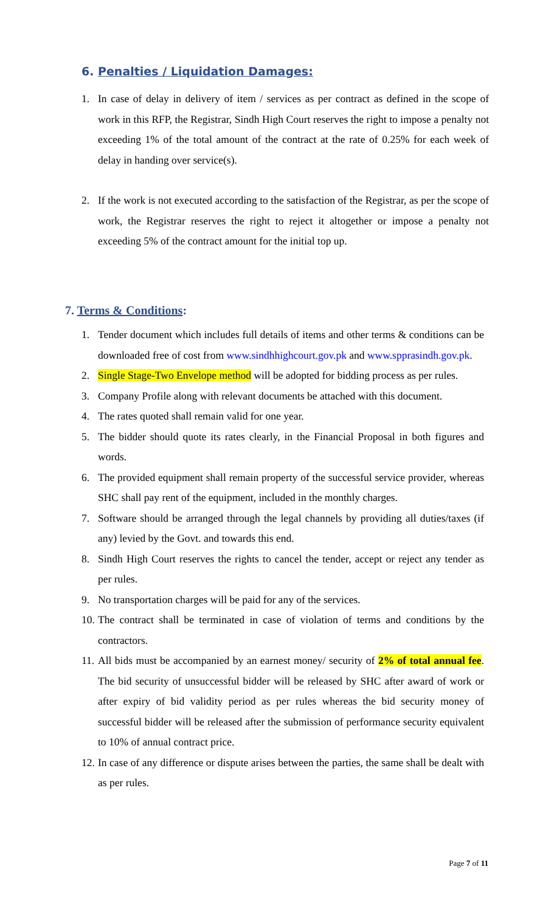6. Penalties / Liquidation Damages:
1. In case of delay in delivery of item / services as per contract as defined in the scope of work in this RFP, the Registrar, Sindh High Court reserves the right to impose a penalty not exceeding 1% of the total amount of the contract at the rate of 0.25% for each week of delay in handing over service(s).
2. If the work is not executed according to the satisfaction of the Registrar, as per the scope of work, the Registrar reserves the right to reject it altogether or impose a penalty not exceeding 5% of the contract amount for the initial top up.
7. Terms & Conditions:
1. Tender document which includes full details of items and other terms & conditions can be downloaded free of cost from www.sindhhighcourt.gov.pk and www.spprasindh.gov.pk.
2. Single Stage-Two Envelope method will be adopted for bidding process as per rules.
3. Company Profile along with relevant documents be attached with this document.
4. The rates quoted shall remain valid for one year.
5. The bidder should quote its rates clearly, in the Financial Proposal in both figures and words.
6. The provided equipment shall remain property of the successful service provider, whereas SHC shall pay rent of the equipment, included in the monthly charges.
7. Software should be arranged through the legal channels by providing all duties/taxes (if any) levied by the Govt. and towards this end.
8. Sindh High Court reserves the rights to cancel the tender, accept or reject any tender as per rules.
9. No transportation charges will be paid for any of the services.
10. The contract shall be terminated in case of violation of terms and conditions by the contractors.
11. All bids must be accompanied by an earnest money/ security of 2% of total annual fee. The bid security of unsuccessful bidder will be released by SHC after award of work or after expiry of bid validity period as per rules whereas the bid security money of successful bidder will be released after the submission of performance security equivalent to 10% of annual contract price.
12. In case of any difference or dispute arises between the parties, the same shall be dealt with as per rules.
Page 7 of 11